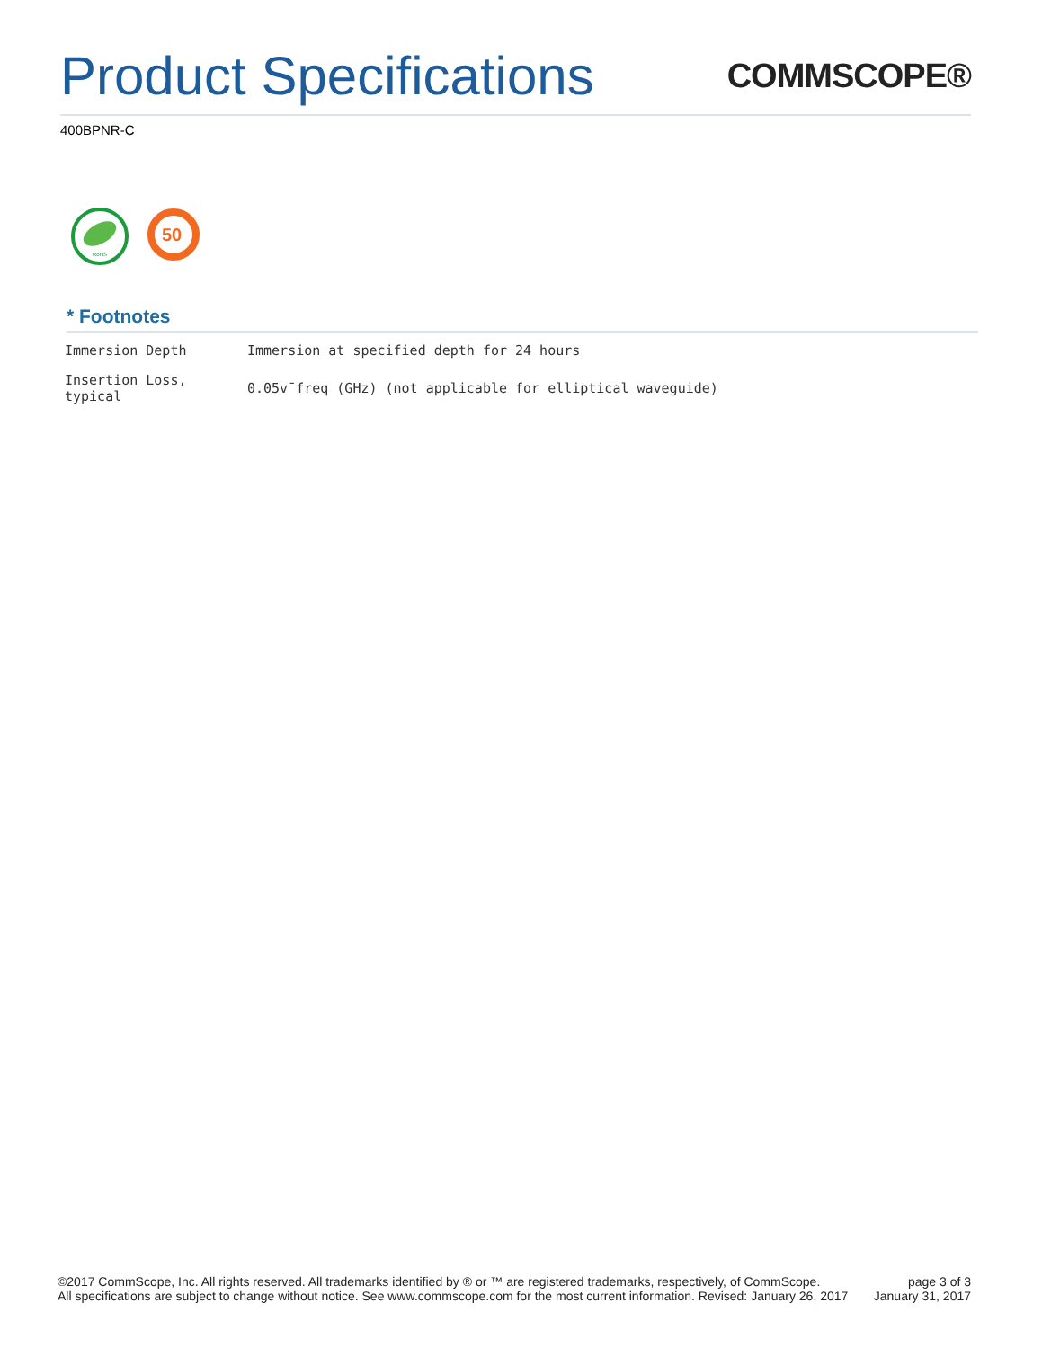Product Specifications
COMMSCOPE®
400BPNR-C
RoHS
50
* Footnotes
| Immersion Depth | Immersion at specified depth for 24 hours |
| Insertion Loss, typical | 0.05v¯freq (GHz) (not applicable for elliptical waveguide) |
©2017 CommScope, Inc. All rights reserved. All trademarks identified by ® or ™ are registered trademarks, respectively, of CommScope.
All specifications are subject to change without notice. See www.commscope.com for the most current information. Revised: January 26, 2017
page 3 of 3
January 31, 2017